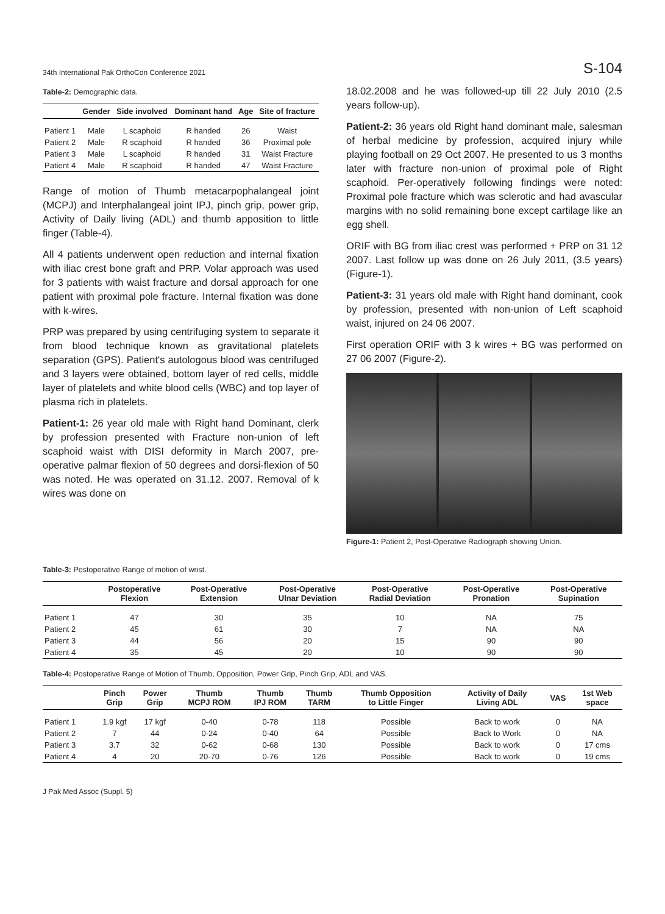34th International Pak OrthoCon Conference 2021 S-104
Table-2: Demographic data.
| | Gender | Side involved | Dominant hand | Age | Site of fracture |
| --- | --- | --- | --- | --- | --- |
| Patient 1 | Male | L scaphoid | R handed | 26 | Waist |
| Patient 2 | Male | R scaphoid | R handed | 36 | Proximal pole |
| Patient 3 | Male | L scaphoid | R handed | 31 | Waist Fracture |
| Patient 4 | Male | R scaphoid | R handed | 47 | Waist Fracture |
Range of motion of Thumb metacarpophalangeal joint (MCPJ) and Interphalangeal joint IPJ, pinch grip, power grip, Activity of Daily living (ADL) and thumb apposition to little finger (Table-4).
All 4 patients underwent open reduction and internal fixation with iliac crest bone graft and PRP. Volar approach was used for 3 patients with waist fracture and dorsal approach for one patient with proximal pole fracture. Internal fixation was done with k-wires.
PRP was prepared by using centrifuging system to separate it from blood technique known as gravitational platelets separation (GPS). Patient's autologous blood was centrifuged and 3 layers were obtained, bottom layer of red cells, middle layer of platelets and white blood cells (WBC) and top layer of plasma rich in platelets.
Patient-1: 26 year old male with Right hand Dominant, clerk by profession presented with Fracture non-union of left scaphoid waist with DISI deformity in March 2007, pre-operative palmar flexion of 50 degrees and dorsi-flexion of 50 was noted. He was operated on 31.12. 2007. Removal of k wires was done on
18.02.2008 and he was followed-up till 22 July 2010 (2.5 years follow-up).
Patient-2: 36 years old Right hand dominant male, salesman of herbal medicine by profession, acquired injury while playing football on 29 Oct 2007. He presented to us 3 months later with fracture non-union of proximal pole of Right scaphoid. Per-operatively following findings were noted: Proximal pole fracture which was sclerotic and had avascular margins with no solid remaining bone except cartilage like an egg shell.
ORIF with BG from iliac crest was performed + PRP on 31 12 2007. Last follow up was done on 26 July 2011, (3.5 years) (Figure-1).
Patient-3: 31 years old male with Right hand dominant, cook by profession, presented with non-union of Left scaphoid waist, injured on 24 06 2007.
First operation ORIF with 3 k wires + BG was performed on 27 06 2007 (Figure-2).
Figure-1: Patient 2, Post-Operative Radiograph showing Union.
Table-3: Postoperative Range of motion of wrist.
| | Postoperative Flexion | Post-Operative Extension | Post-Operative Ulnar Deviation | Post-Operative Radial Deviation | Post-Operative Pronation | Post-Operative Supination |
| --- | --- | --- | --- | --- | --- | --- |
| Patient 1 | 47 | 30 | 35 | 10 | NA | 75 |
| Patient 2 | 45 | 61 | 30 | 7 | NA | NA |
| Patient 3 | 44 | 56 | 20 | 15 | 90 | 90 |
| Patient 4 | 35 | 45 | 20 | 10 | 90 | 90 |
Table-4: Postoperative Range of Motion of Thumb, Opposition, Power Grip, Pinch Grip, ADL and VAS.
| | Pinch Grip | Power Grip | Thumb MCPJ ROM | Thumb IPJ ROM | Thumb TARM | Thumb Opposition to Little Finger | Activity of Daily Living ADL | VAS | 1st Web space |
| --- | --- | --- | --- | --- | --- | --- | --- | --- | --- |
| Patient 1 | 1.9 kgf | 17 kgf | 0-40 | 0-78 | 118 | Possible | Back to work | 0 | NA |
| Patient 2 | 7 | 44 | 0-24 | 0-40 | 64 | Possible | Back to Work | 0 | NA |
| Patient 3 | 3.7 | 32 | 0-62 | 0-68 | 130 | Possible | Back to work | 0 | 17 cms |
| Patient 4 | 4 | 20 | 20-70 | 0-76 | 126 | Possible | Back to work | 0 | 19 cms |
J Pak Med Assoc (Suppl. 5)